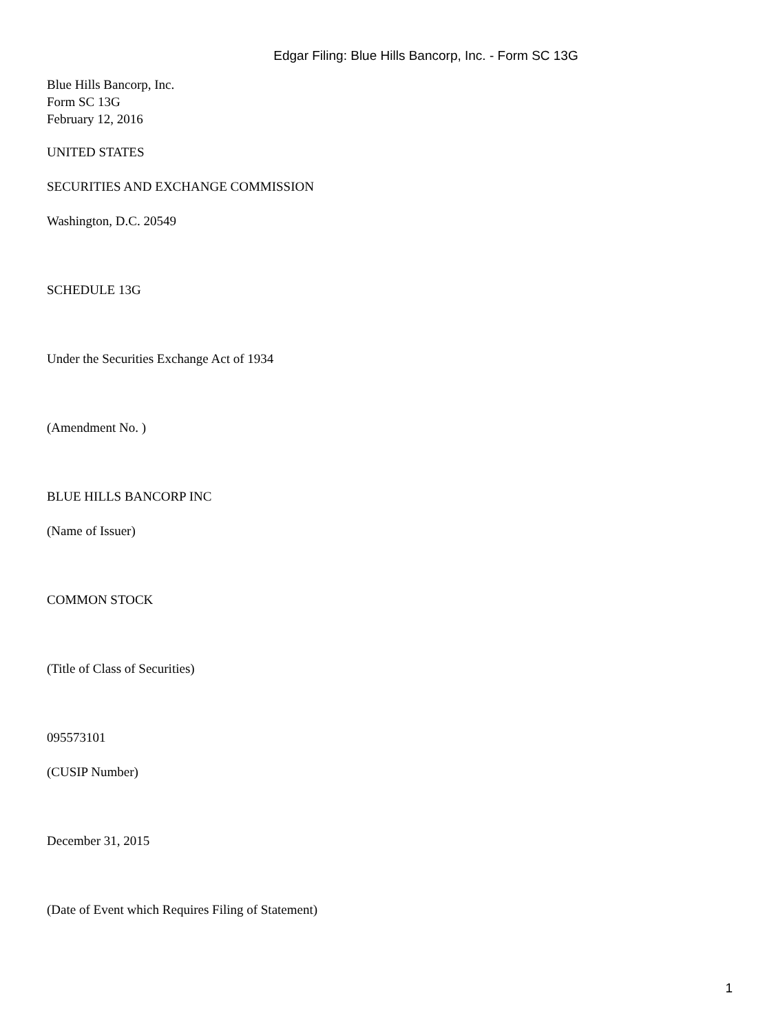Edgar Filing: Blue Hills Bancorp, Inc. - Form SC 13G
Blue Hills Bancorp, Inc.
Form SC 13G
February 12, 2016
UNITED STATES
SECURITIES AND EXCHANGE COMMISSION
Washington, D.C. 20549
SCHEDULE 13G
Under the Securities Exchange Act of 1934
(Amendment No. )
BLUE HILLS BANCORP INC
(Name of Issuer)
COMMON STOCK
(Title of Class of Securities)
095573101
(CUSIP Number)
December 31, 2015
(Date of Event which Requires Filing of Statement)
1